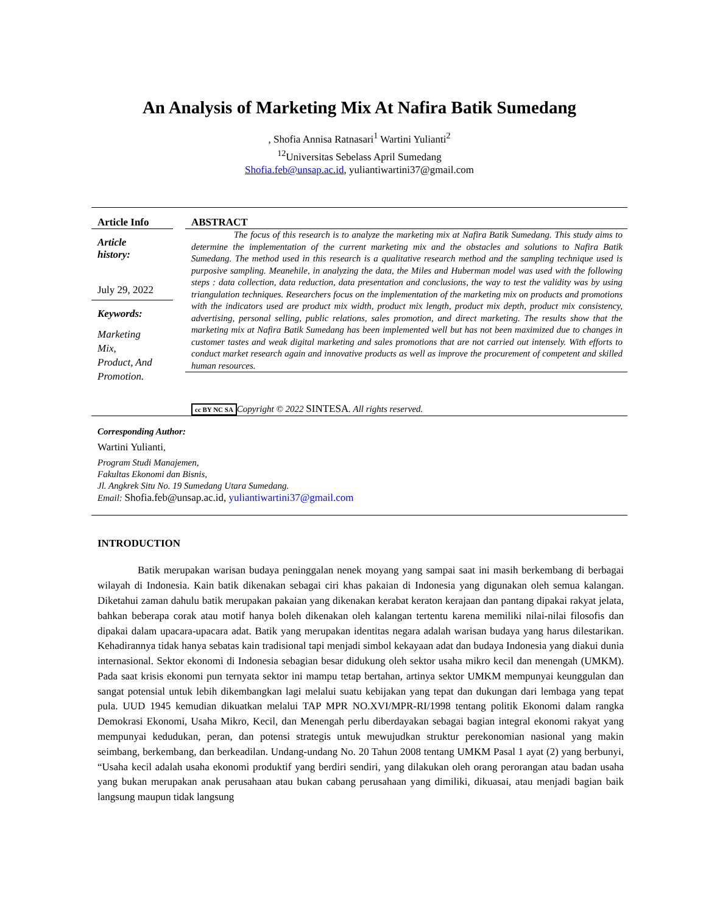An Analysis of Marketing Mix At Nafira Batik Sumedang
, Shofia Annisa Ratnasari<sup>1</sup> Wartini Yulianti<sup>2</sup>
<sup>12</sup> Universitas Sebelass April Sumedang
Shofia.feb@unsap.ac.id, yuliantiwartini37@gmail.com
Article Info
Article
history:
July 29, 2022
Keywords:
Marketing
Mix,
Product, And
Promotion.
ABSTRACT
The focus of this research is to analyze the marketing mix at Nafira Batik Sumedang. This study aims to determine the implementation of the current marketing mix and the obstacles and solutions to Nafira Batik Sumedang. The method used in this research is a qualitative research method and the sampling technique used is purposive sampling. Meanehile, in analyzing the data, the Miles and Huberman model was used with the following steps : data collection, data reduction, data presentation and conclusions, the way to test the validity was by using triangulation techniques. Researchers focus on the implementation of the marketing mix on products and promotions with the indicators used are product mix width, product mix length, product mix depth, product mix consistency, advertising, personal selling, public relations, sales promotion, and direct marketing. The results show that the marketing mix at Nafira Batik Sumedang has been implemented well but has not been maximized due to changes in customer tastes and weak digital marketing and sales promotions that are not carried out intensely. With efforts to conduct market research again and innovative products as well as improve the procurement of competent and skilled human resources.
cc BY NC SA Copyright © 2022 SINTESA. All rights reserved.
Corresponding Author:
Wartini Yulianti,
Program Studi Manajemen,
Fakultas Ekonomi dan Bisnis,
Jl. Angkrek Situ No. 19 Sumedang Utara Sumedang.
Email: Shofia.feb@unsap.ac.id, yuliantiwartini37@gmail.com
INTRODUCTION
Batik merupakan warisan budaya peninggalan nenek moyang yang sampai saat ini masih berkembang di berbagai wilayah di Indonesia. Kain batik dikenakan sebagai ciri khas pakaian di Indonesia yang digunakan oleh semua kalangan. Diketahui zaman dahulu batik merupakan pakaian yang dikenakan kerabat keraton kerajaan dan pantang dipakai rakyat jelata, bahkan beberapa corak atau motif hanya boleh dikenakan oleh kalangan tertentu karena memiliki nilai-nilai filosofis dan dipakai dalam upacara-upacara adat. Batik yang merupakan identitas negara adalah warisan budaya yang harus dilestarikan. Kehadirannya tidak hanya sebatas kain tradisional tapi menjadi simbol kekayaan adat dan budaya Indonesia yang diakui dunia internasional. Sektor ekonomi di Indonesia sebagian besar didukung oleh sektor usaha mikro kecil dan menengah (UMKM). Pada saat krisis ekonomi pun ternyata sektor ini mampu tetap bertahan, artinya sektor UMKM mempunyai keunggulan dan sangat potensial untuk lebih dikembangkan lagi melalui suatu kebijakan yang tepat dan dukungan dari lembaga yang tepat pula. UUD 1945 kemudian dikuatkan melalui TAP MPR NO.XVI/MPR-RI/1998 tentang politik Ekonomi dalam rangka Demokrasi Ekonomi, Usaha Mikro, Kecil, dan Menengah perlu diberdayakan sebagai bagian integral ekonomi rakyat yang mempunyai kedudukan, peran, dan potensi strategis untuk mewujudkan struktur perekonomian nasional yang makin seimbang, berkembang, dan berkeadilan. Undang-undang No. 20 Tahun 2008 tentang UMKM Pasal 1 ayat (2) yang berbunyi, “Usaha kecil adalah usaha ekonomi produktif yang berdiri sendiri, yang dilakukan oleh orang perorangan atau badan usaha yang bukan merupakan anak perusahaan atau bukan cabang perusahaan yang dimiliki, dikuasai, atau menjadi bagian baik langsung maupun tidak langsung